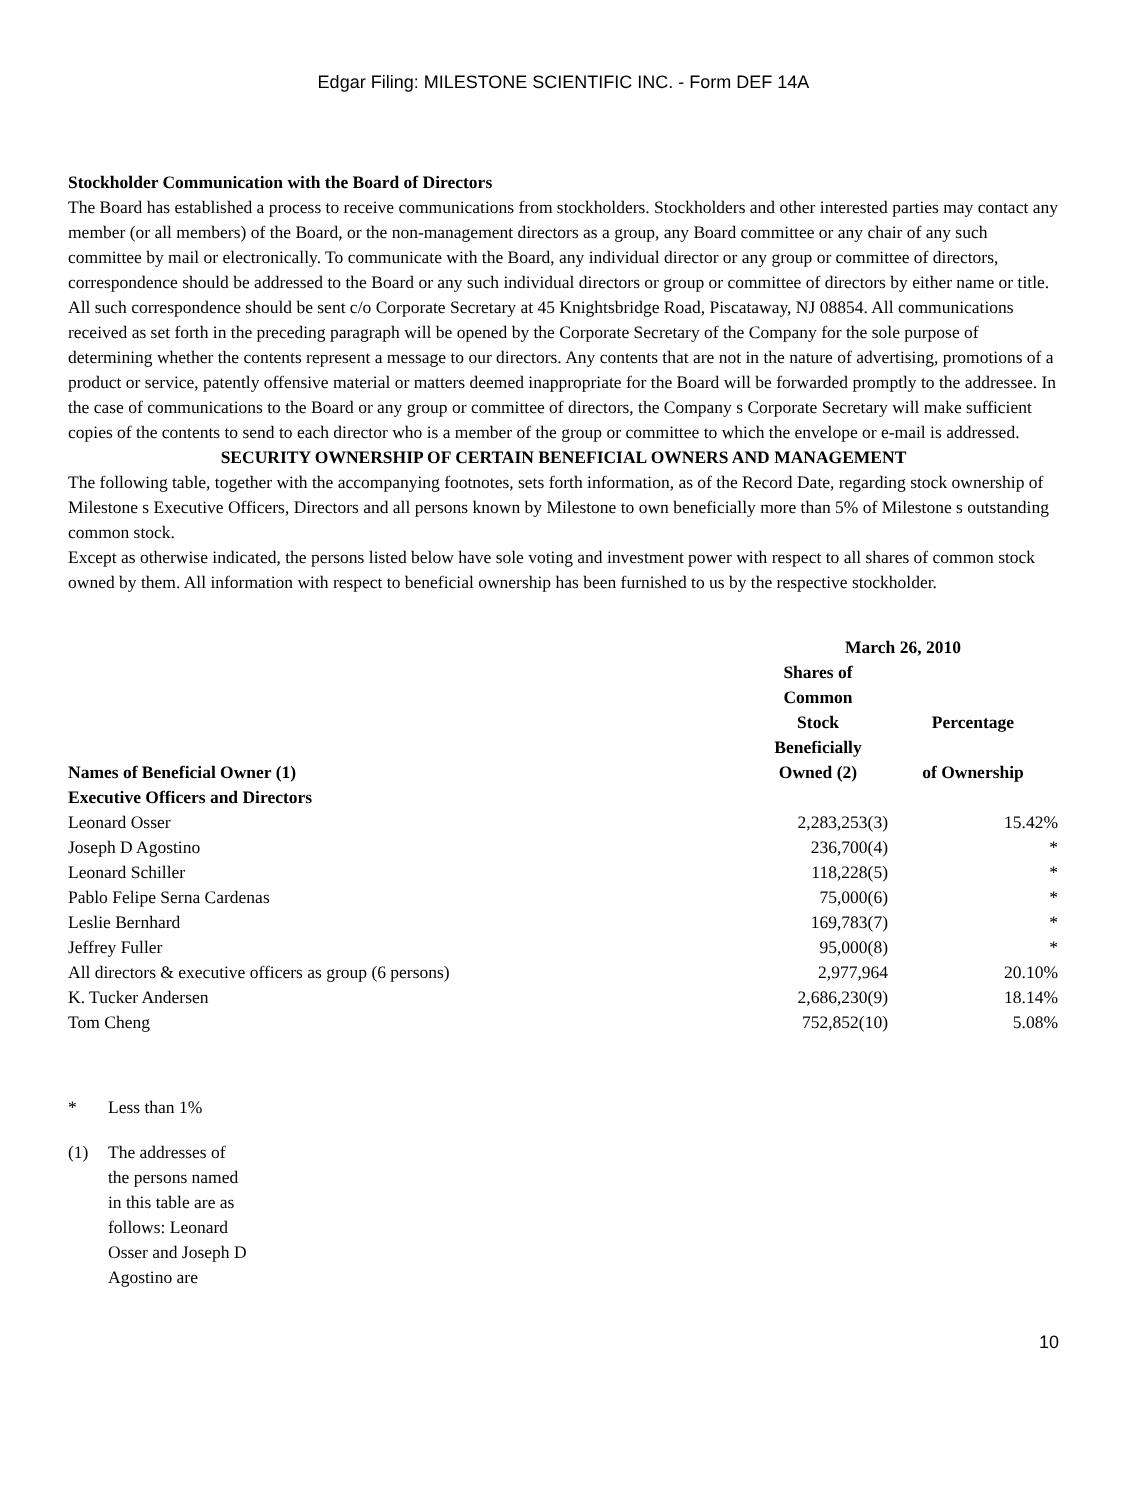Edgar Filing: MILESTONE SCIENTIFIC INC. - Form DEF 14A
Stockholder Communication with the Board of Directors
The Board has established a process to receive communications from stockholders. Stockholders and other interested parties may contact any member (or all members) of the Board, or the non-management directors as a group, any Board committee or any chair of any such committee by mail or electronically. To communicate with the Board, any individual director or any group or committee of directors, correspondence should be addressed to the Board or any such individual directors or group or committee of directors by either name or title. All such correspondence should be sent c/o Corporate Secretary at 45 Knightsbridge Road, Piscataway, NJ 08854. All communications received as set forth in the preceding paragraph will be opened by the Corporate Secretary of the Company for the sole purpose of determining whether the contents represent a message to our directors. Any contents that are not in the nature of advertising, promotions of a product or service, patently offensive material or matters deemed inappropriate for the Board will be forwarded promptly to the addressee. In the case of communications to the Board or any group or committee of directors, the Company s Corporate Secretary will make sufficient copies of the contents to send to each director who is a member of the group or committee to which the envelope or e-mail is addressed.
SECURITY OWNERSHIP OF CERTAIN BENEFICIAL OWNERS AND MANAGEMENT
The following table, together with the accompanying footnotes, sets forth information, as of the Record Date, regarding stock ownership of Milestone s Executive Officers, Directors and all persons known by Milestone to own beneficially more than 5% of Milestone s outstanding common stock.
Except as otherwise indicated, the persons listed below have sole voting and investment power with respect to all shares of common stock owned by them. All information with respect to beneficial ownership has been furnished to us by the respective stockholder.
| | March 26, 2010 | |
| --- | --- | --- |
| Names of Beneficial Owner (1) | Shares of Common Stock Beneficially Owned (2) | Percentage of Ownership |
| Executive Officers and Directors | | |
| Leonard Osser | 2,283,253(3) | 15.42% |
| Joseph D Agostino | 236,700(4) | * |
| Leonard Schiller | 118,228(5) | * |
| Pablo Felipe Serna Cardenas | 75,000(6) | * |
| Leslie Bernhard | 169,783(7) | * |
| Jeffrey Fuller | 95,000(8) | * |
| All directors & executive officers as group (6 persons) | 2,977,964 | 20.10% |
| K. Tucker Andersen | 2,686,230(9) | 18.14% |
| Tom Cheng | 752,852(10) | 5.08% |
* Less than 1%
(1) The addresses of the persons named in this table are as follows: Leonard Osser and Joseph D Agostino are
10